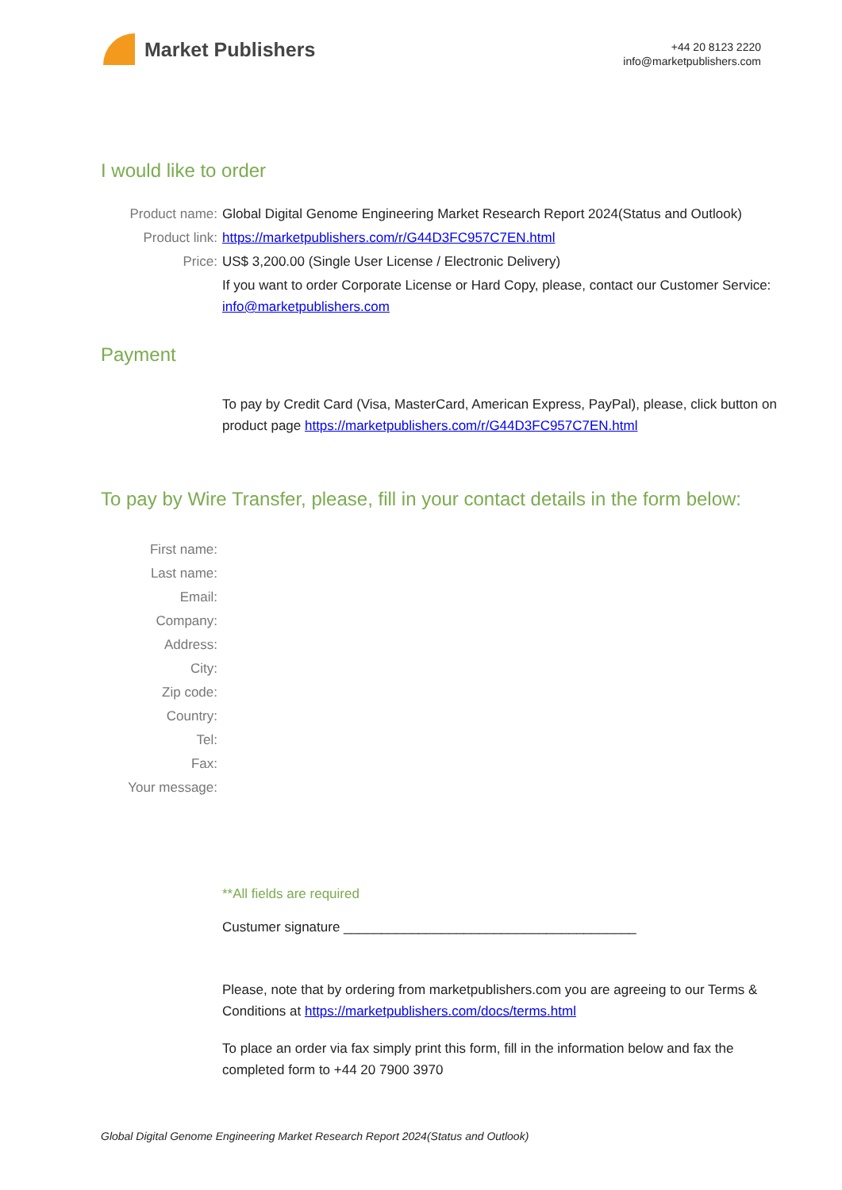Market Publishers
+44 20 8123 2220
info@marketpublishers.com
I would like to order
Product name: Global Digital Genome Engineering Market Research Report 2024(Status and Outlook)
Product link: https://marketpublishers.com/r/G44D3FC957C7EN.html
Price: US$ 3,200.00 (Single User License / Electronic Delivery)
If you want to order Corporate License or Hard Copy, please, contact our Customer Service:
info@marketpublishers.com
Payment
To pay by Credit Card (Visa, MasterCard, American Express, PayPal), please, click button on product page https://marketpublishers.com/r/G44D3FC957C7EN.html
To pay by Wire Transfer, please, fill in your contact details in the form below:
First name:
Last name:
Email:
Company:
Address:
City:
Zip code:
Country:
Tel:
Fax:
Your message:
**All fields are required
Custumer signature _______________________________________
Please, note that by ordering from marketpublishers.com you are agreeing to our Terms & Conditions at https://marketpublishers.com/docs/terms.html
To place an order via fax simply print this form, fill in the information below and fax the completed form to +44 20 7900 3970
Global Digital Genome Engineering Market Research Report 2024(Status and Outlook)